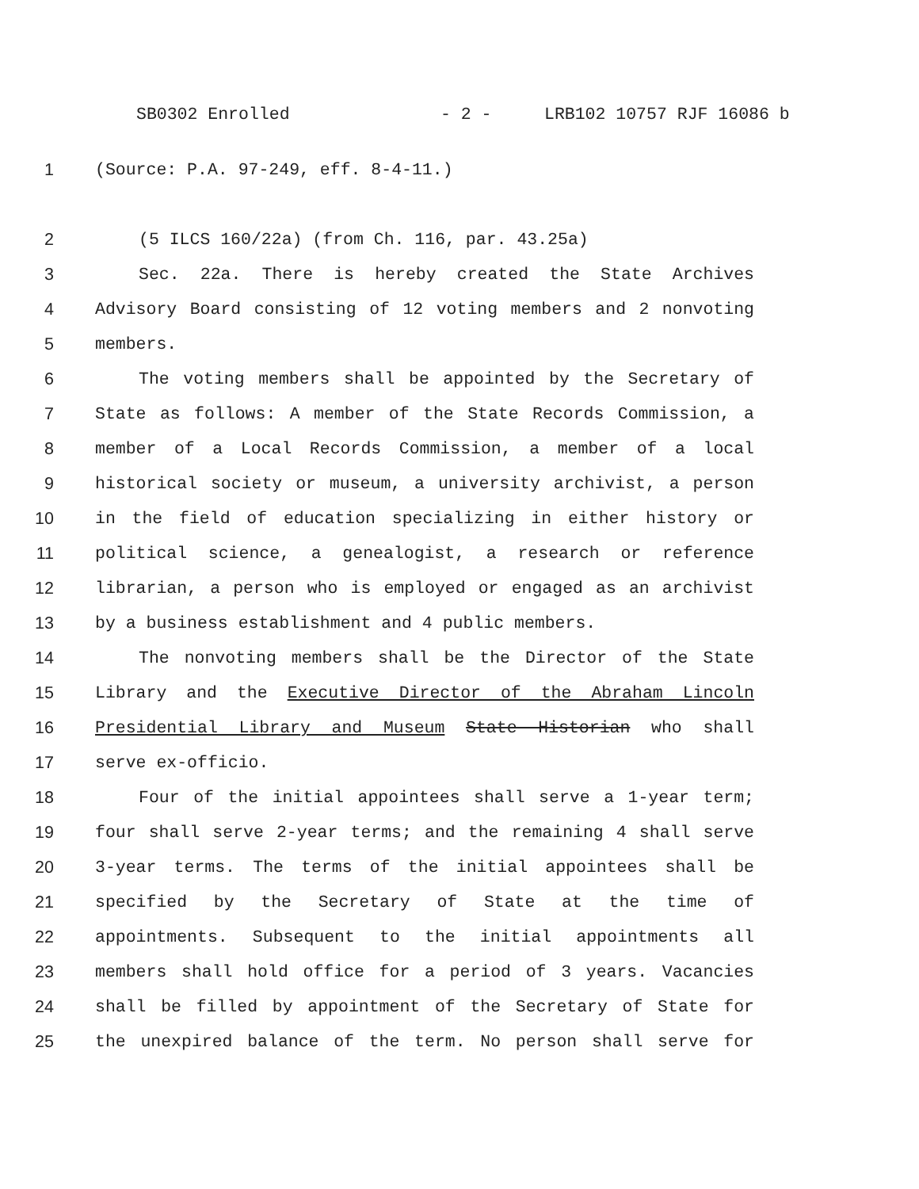SB0302 Enrolled - 2 - LRB102 10757 RJF 16086 b
1 (Source: P.A. 97-249, eff. 8-4-11.)
2 (5 ILCS 160/22a) (from Ch. 116, par. 43.25a)
3 Sec. 22a. There is hereby created the State Archives
4 Advisory Board consisting of 12 voting members and 2 nonvoting
5 members.
6 The voting members shall be appointed by the Secretary of
7 State as follows: A member of the State Records Commission, a
8 member of a Local Records Commission, a member of a local
9 historical society or museum, a university archivist, a person
10 in the field of education specializing in either history or
11 political science, a genealogist, a research or reference
12 librarian, a person who is employed or engaged as an archivist
13 by a business establishment and 4 public members.
14 The nonvoting members shall be the Director of the State
15 Library and the Executive Director of the Abraham Lincoln
16 Presidential Library and Museum State Historian who shall
17 serve ex-officio.
18 Four of the initial appointees shall serve a 1-year term;
19 four shall serve 2-year terms; and the remaining 4 shall serve
20 3-year terms. The terms of the initial appointees shall be
21 specified by the Secretary of State at the time of
22 appointments. Subsequent to the initial appointments all
23 members shall hold office for a period of 3 years. Vacancies
24 shall be filled by appointment of the Secretary of State for
25 the unexpired balance of the term. No person shall serve for